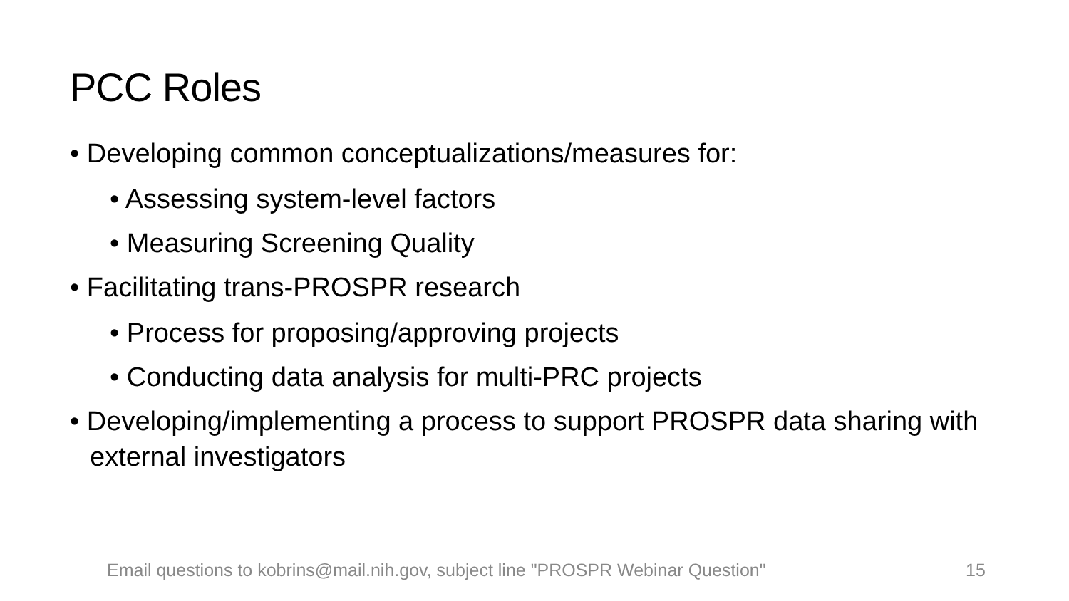PCC Roles
• Developing common conceptualizations/measures for:
• Assessing system-level factors
• Measuring Screening Quality
• Facilitating trans-PROSPR research
• Process for proposing/approving projects
• Conducting data analysis for multi-PRC projects
• Developing/implementing a process to support PROSPR data sharing with external investigators
Email questions to kobrins@mail.nih.gov, subject line "PROSPR Webinar Question"
15